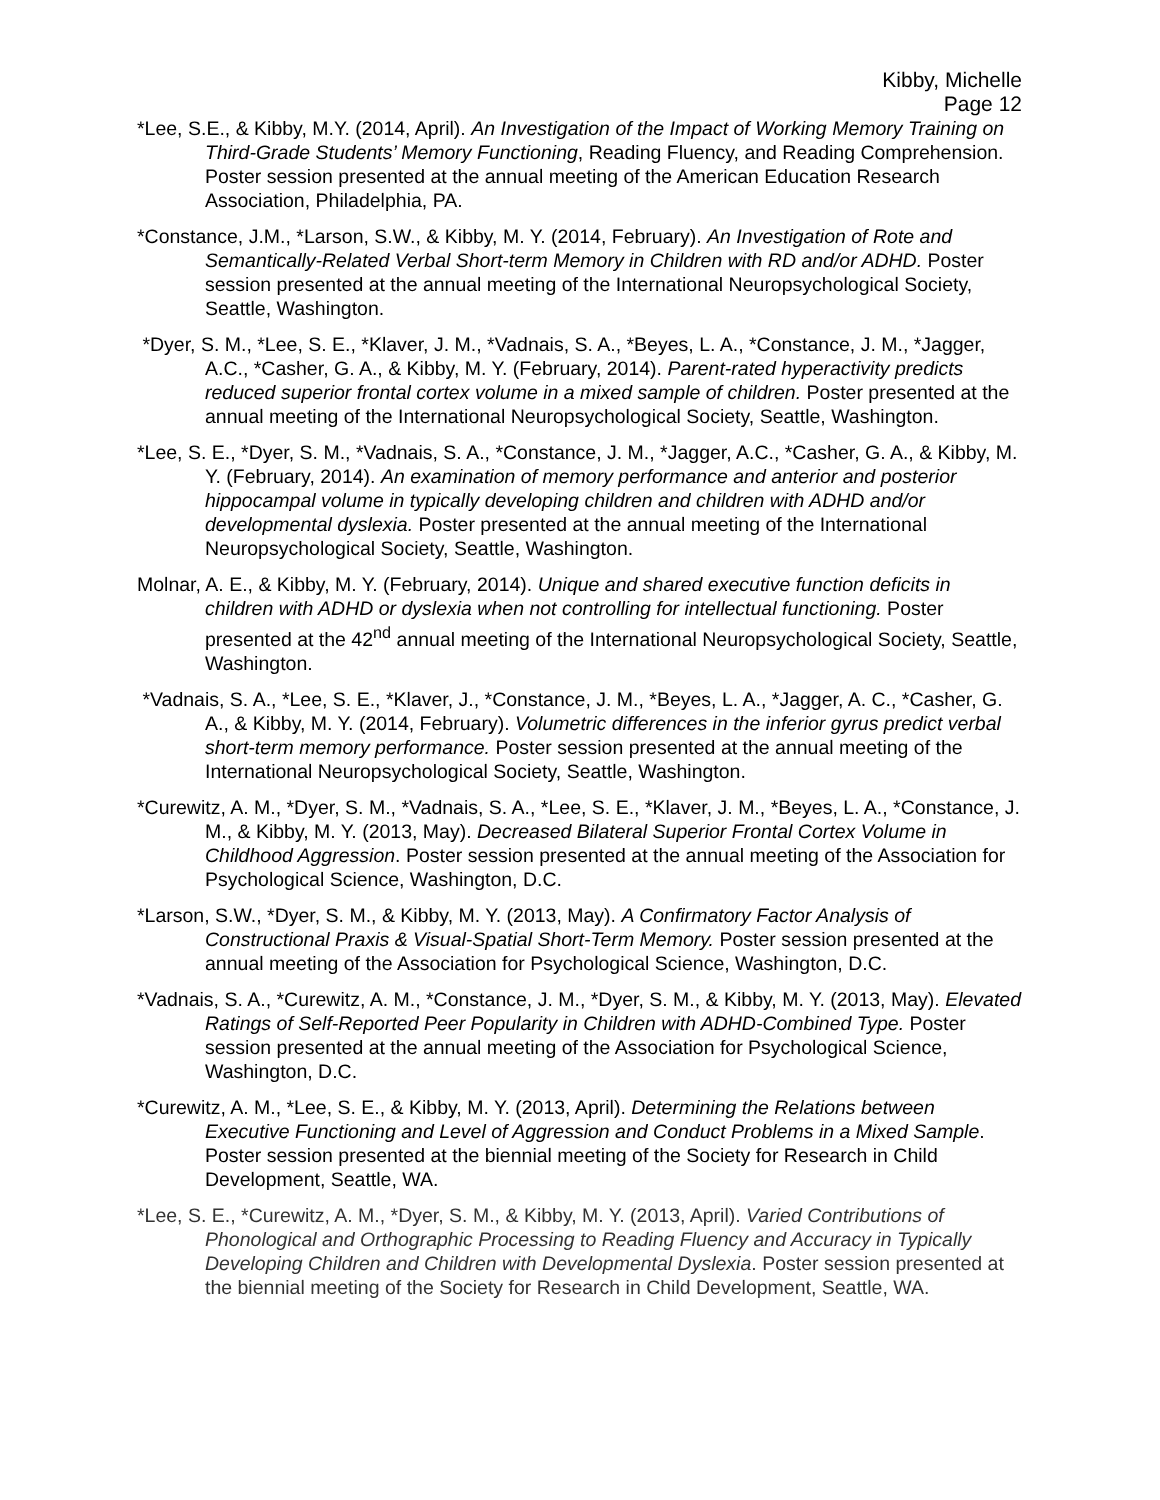Kibby, Michelle
Page 12
*Lee, S.E., & Kibby, M.Y. (2014, April). An Investigation of the Impact of Working Memory Training on Third-Grade Students’ Memory Functioning, Reading Fluency, and Reading Comprehension. Poster session presented at the annual meeting of the American Education Research Association, Philadelphia, PA.
*Constance, J.M., *Larson, S.W., & Kibby, M. Y. (2014, February). An Investigation of Rote and Semantically-Related Verbal Short-term Memory in Children with RD and/or ADHD. Poster session presented at the annual meeting of the International Neuropsychological Society, Seattle, Washington.
*Dyer, S. M., *Lee, S. E., *Klaver, J. M., *Vadnais, S. A., *Beyes, L. A., *Constance, J. M., *Jagger, A.C., *Casher, G. A., & Kibby, M. Y. (February, 2014). Parent-rated hyperactivity predicts reduced superior frontal cortex volume in a mixed sample of children. Poster presented at the annual meeting of the International Neuropsychological Society, Seattle, Washington.
*Lee, S. E., *Dyer, S. M., *Vadnais, S. A., *Constance, J. M., *Jagger, A.C., *Casher, G. A., & Kibby, M. Y. (February, 2014). An examination of memory performance and anterior and posterior hippocampal volume in typically developing children and children with ADHD and/or developmental dyslexia. Poster presented at the annual meeting of the International Neuropsychological Society, Seattle, Washington.
Molnar, A. E., & Kibby, M. Y. (February, 2014). Unique and shared executive function deficits in children with ADHD or dyslexia when not controlling for intellectual functioning. Poster presented at the 42<sup>nd</sup> annual meeting of the International Neuropsychological Society, Seattle, Washington.
*Vadnais, S. A., *Lee, S. E., *Klaver, J., *Constance, J. M., *Beyes, L. A., *Jagger, A. C., *Casher, G. A., & Kibby, M. Y. (2014, February). Volumetric differences in the inferior gyrus predict verbal short-term memory performance. Poster session presented at the annual meeting of the International Neuropsychological Society, Seattle, Washington.
*Curewitz, A. M., *Dyer, S. M., *Vadnais, S. A., *Lee, S. E., *Klaver, J. M., *Beyes, L. A., *Constance, J. M., & Kibby, M. Y. (2013, May). Decreased Bilateral Superior Frontal Cortex Volume in Childhood Aggression. Poster session presented at the annual meeting of the Association for Psychological Science, Washington, D.C.
*Larson, S.W., *Dyer, S. M., & Kibby, M. Y. (2013, May). A Confirmatory Factor Analysis of Constructional Praxis & Visual-Spatial Short-Term Memory. Poster session presented at the annual meeting of the Association for Psychological Science, Washington, D.C.
*Vadnais, S. A., *Curewitz, A. M., *Constance, J. M., *Dyer, S. M., & Kibby, M. Y. (2013, May). Elevated Ratings of Self-Reported Peer Popularity in Children with ADHD-Combined Type. Poster session presented at the annual meeting of the Association for Psychological Science, Washington, D.C.
*Curewitz, A. M., *Lee, S. E., & Kibby, M. Y. (2013, April). Determining the Relations between Executive Functioning and Level of Aggression and Conduct Problems in a Mixed Sample. Poster session presented at the biennial meeting of the Society for Research in Child Development, Seattle, WA.
*Lee, S. E., *Curewitz, A. M., *Dyer, S. M., & Kibby, M. Y. (2013, April). Varied Contributions of Phonological and Orthographic Processing to Reading Fluency and Accuracy in Typically Developing Children and Children with Developmental Dyslexia. Poster session presented at the biennial meeting of the Society for Research in Child Development, Seattle, WA.